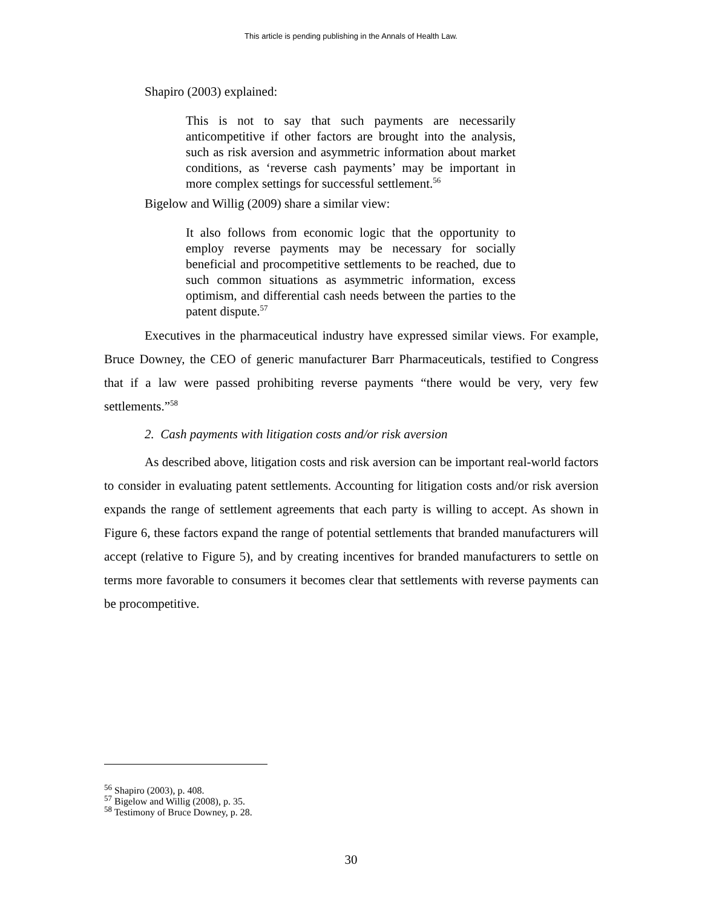This article is pending publishing in the Annals of Health Law.
Shapiro (2003) explained:
This is not to say that such payments are necessarily anticompetitive if other factors are brought into the analysis, such as risk aversion and asymmetric information about market conditions, as ‘reverse cash payments’ may be important in more complex settings for successful settlement.<sup>56</sup>
Bigelow and Willig (2009) share a similar view:
It also follows from economic logic that the opportunity to employ reverse payments may be necessary for socially beneficial and procompetitive settlements to be reached, due to such common situations as asymmetric information, excess optimism, and differential cash needs between the parties to the patent dispute.<sup>57</sup>
Executives in the pharmaceutical industry have expressed similar views. For example, Bruce Downey, the CEO of generic manufacturer Barr Pharmaceuticals, testified to Congress that if a law were passed prohibiting reverse payments “there would be very, very few settlements.”<sup>58</sup>
2. Cash payments with litigation costs and/or risk aversion
As described above, litigation costs and risk aversion can be important real-world factors to consider in evaluating patent settlements. Accounting for litigation costs and/or risk aversion expands the range of settlement agreements that each party is willing to accept. As shown in Figure 6, these factors expand the range of potential settlements that branded manufacturers will accept (relative to Figure 5), and by creating incentives for branded manufacturers to settle on terms more favorable to consumers it becomes clear that settlements with reverse payments can be procompetitive.
<sup>56</sup> Shapiro (2003), p. 408.
<sup>57</sup> Bigelow and Willig (2008), p. 35.
<sup>58</sup> Testimony of Bruce Downey, p. 28.
30